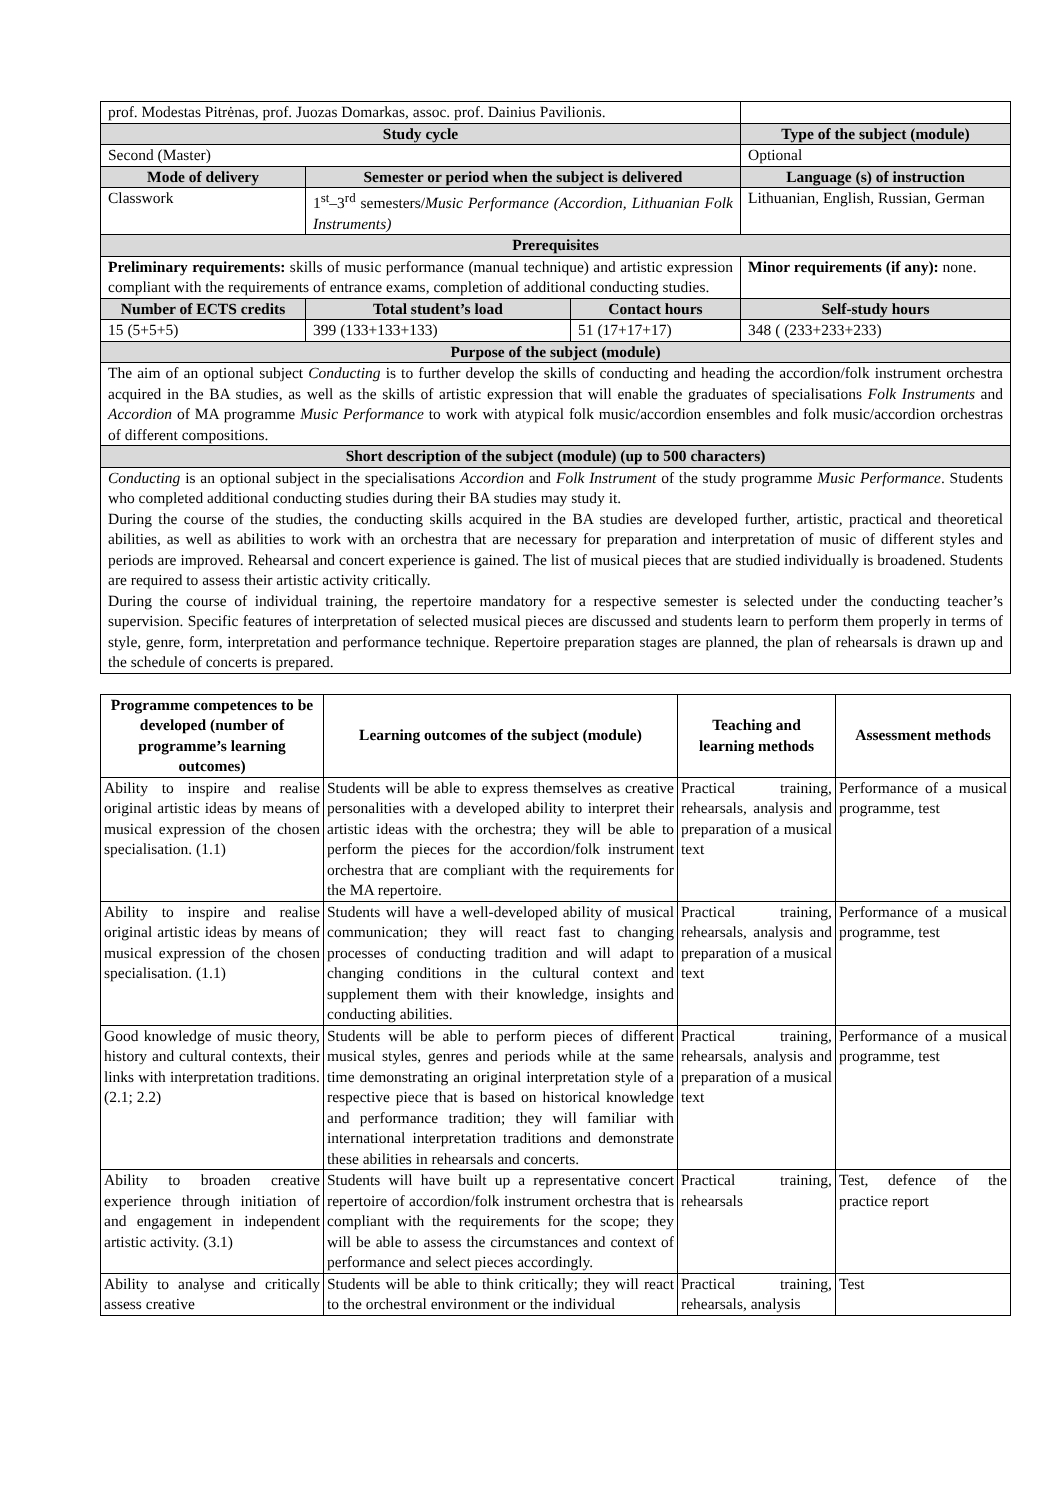| prof. Modestas Pitrėnas, prof. Juozas Domarkas, assoc. prof. Dainius Pavilionis. | | | |
| Study cycle | | | Type of the subject (module) |
| Second (Master) | | | Optional |
| Mode of delivery | Semester or period when the subject is delivered | | Language (s) of instruction |
| Classwork | 1<sup>st</sup>–3<sup>rd</sup> semesters/ Music Performance (Accordion, Lithuanian Folk Instruments) | | Lithuanian, English, Russian, German |
| Prerequisites | | | |
| Preliminary requirements: skills of music performance (manual technique) and artistic expression compliant with the requirements of entrance exams, completion of additional conducting studies. | | | Minor requirements (if any): none. |
| Number of ECTS credits | Total student’s load | Contact hours | Self-study hours |
| 15 (5+5+5) | 399 (133+133+133) | 51 (17+17+17) | 348 ( (233+233+233) |
| Purpose of the subject (module) | | | |
| The aim of an optional subject Conducting is to further develop the skills of conducting and heading the accordion/folk instrument orchestra acquired in the BA studies, as well as the skills of artistic expression that will enable the graduates of specialisations Folk Instruments and Accordion of MA programme Music Performance to work with atypical folk music/accordion ensembles and folk music/accordion orchestras of different compositions. | | | |
| Short description of the subject (module) (up to 500 characters) | | | |
| Conducting is an optional subject in the specialisations Accordion and Folk Instrument of the study programme Music Performance . Students who completed additional conducting studies during their BA studies may study it. During the course of the studies, the conducting skills acquired in the BA studies are developed further, artistic, practical and theoretical abilities, as well as abilities to work with an orchestra that are necessary for preparation and interpretation of music of different styles and periods are improved. Rehearsal and concert experience is gained. The list of musical pieces that are studied individually is broadened. Students are required to assess their artistic activity critically. During the course of individual training, the repertoire mandatory for a respective semester is selected under the conducting teacher’s supervision. Specific features of interpretation of selected musical pieces are discussed and students learn to perform them properly in terms of style, genre, form, interpretation and performance technique. Repertoire preparation stages are planned, the plan of rehearsals is drawn up and the schedule of concerts is prepared. | | | |
| Programme competences to be developed (number of programme’s learning outcomes) | Learning outcomes of the subject (module) | Teaching and learning methods | Assessment methods |
| --- | --- | --- | --- |
| Ability to inspire and realise original artistic ideas by means of musical expression of the chosen specialisation. (1.1) | Students will be able to express themselves as creative personalities with a developed ability to interpret their artistic ideas with the orchestra; they will be able to perform the pieces for the accordion/folk instrument orchestra that are compliant with the requirements for the MA repertoire. | Practical training, rehearsals, analysis and preparation of a musical text | Performance of a musical programme, test |
| Ability to inspire and realise original artistic ideas by means of musical expression of the chosen specialisation. (1.1) | Students will have a well-developed ability of musical communication; they will react fast to changing processes of conducting tradition and will adapt to changing conditions in the cultural context and supplement them with their knowledge, insights and conducting abilities. | Practical training, rehearsals, analysis and preparation of a musical text | Performance of a musical programme, test |
| Good knowledge of music theory, history and cultural contexts, their links with interpretation traditions. (2.1; 2.2) | Students will be able to perform pieces of different musical styles, genres and periods while at the same time demonstrating an original interpretation style of a respective piece that is based on historical knowledge and performance tradition; they will familiar with international interpretation traditions and demonstrate these abilities in rehearsals and concerts. | Practical training, rehearsals, analysis and preparation of a musical text | Performance of a musical programme, test |
| Ability to broaden creative experience through initiation of and engagement in independent artistic activity. (3.1) | Students will have built up a representative concert repertoire of accordion/folk instrument orchestra that is compliant with the requirements for the scope; they will be able to assess the circumstances and context of performance and select pieces accordingly. | Practical training, rehearsals | Test, defence of the practice report |
| Ability to analyse and critically assess creative | Students will be able to think critically; they will react to the orchestral environment or the individual | Practical training, rehearsals, analysis | Test |